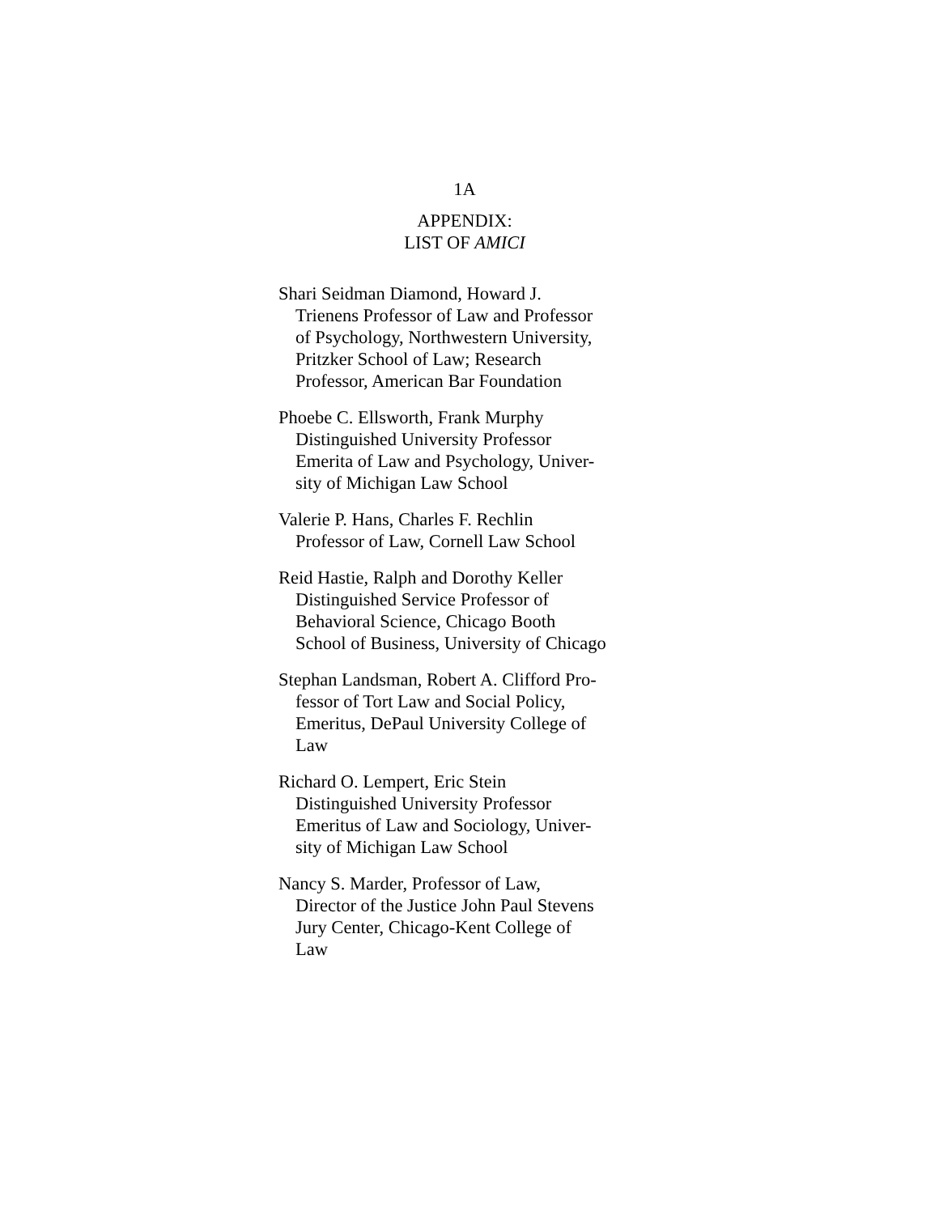1A
APPENDIX:
LIST OF AMICI
Shari Seidman Diamond, Howard J.
Trienens Professor of Law and Professor
of Psychology, Northwestern University,
Pritzker School of Law; Research
Professor, American Bar Foundation
Phoebe C. Ellsworth, Frank Murphy
Distinguished University Professor
Emerita of Law and Psychology, Univer-
sity of Michigan Law School
Valerie P. Hans, Charles F. Rechlin
Professor of Law, Cornell Law School
Reid Hastie, Ralph and Dorothy Keller
Distinguished Service Professor of
Behavioral Science, Chicago Booth
School of Business, University of Chicago
Stephan Landsman, Robert A. Clifford Pro-
fessor of Tort Law and Social Policy,
Emeritus, DePaul University College of
Law
Richard O. Lempert, Eric Stein
Distinguished University Professor
Emeritus of Law and Sociology, Univer-
sity of Michigan Law School
Nancy S. Marder, Professor of Law,
Director of the Justice John Paul Stevens
Jury Center, Chicago-Kent College of
Law